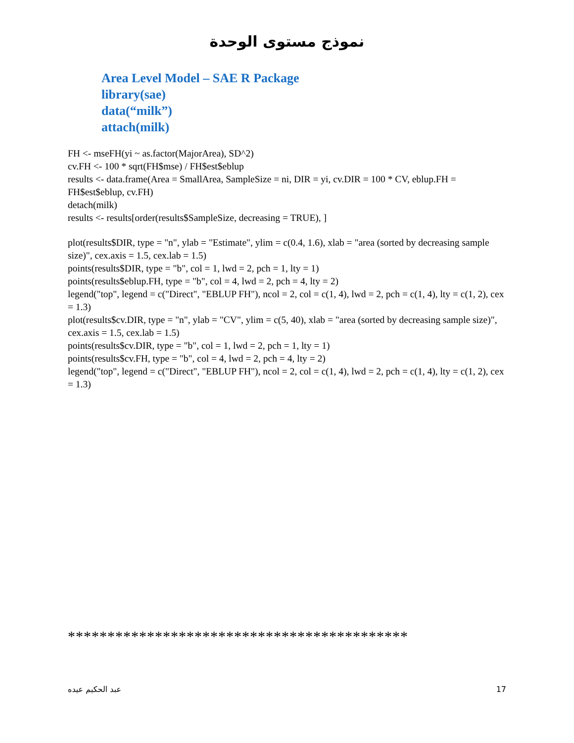نموذج مستوى الوحدة
Area Level Model – SAE R Package
library(sae)
data(“milk”)
attach(milk)
FH <- mseFH(yi ~ as.factor(MajorArea), SD^2)
cv.FH <- 100 * sqrt(FH$mse) / FH$est$eblup
results <- data.frame(Area = SmallArea, SampleSize = ni, DIR = yi, cv.DIR = 100 * CV, eblup.FH = FH$est$eblup, cv.FH)
detach(milk)
results <- results[order(results$SampleSize, decreasing = TRUE), ]
plot(results$DIR, type = "n", ylab = "Estimate", ylim = c(0.4, 1.6), xlab = "area (sorted by decreasing sample size)", cex.axis = 1.5, cex.lab = 1.5)
points(results$DIR, type = "b", col = 1, lwd = 2, pch = 1, lty = 1)
points(results$eblup.FH, type = "b", col = 4, lwd = 2, pch = 4, lty = 2)
legend("top", legend = c("Direct", "EBLUP FH"), ncol = 2, col = c(1, 4), lwd = 2, pch = c(1, 4), lty = c(1, 2), cex = 1.3)
plot(results$cv.DIR, type = "n", ylab = "CV", ylim = c(5, 40), xlab = "area (sorted by decreasing sample size)", cex.axis = 1.5, cex.lab = 1.5)
points(results$cv.DIR, type = "b", col = 1, lwd = 2, pch = 1, lty = 1)
points(results$cv.FH, type = "b", col = 4, lwd = 2, pch = 4, lty = 2)
legend("top", legend = c("Direct", "EBLUP FH"), ncol = 2, col = c(1, 4), lwd = 2, pch = c(1, 4), lty = c(1, 2), cex = 1.3)
*******************************************
عبد الحكيم عيده 17